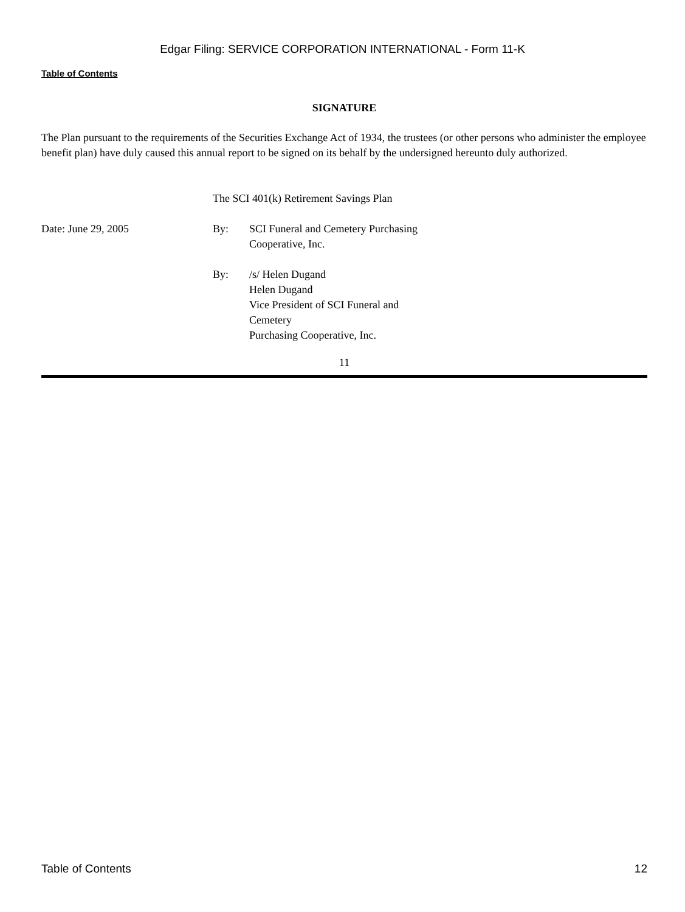Edgar Filing: SERVICE CORPORATION INTERNATIONAL - Form 11-K
Table of Contents
SIGNATURE
The Plan pursuant to the requirements of the Securities Exchange Act of 1934, the trustees (or other persons who administer the employee benefit plan) have duly caused this annual report to be signed on its behalf by the undersigned hereunto duly authorized.
| | The SCI 401(k) Retirement Savings Plan | |
| Date: June 29, 2005 | By: | SCI Funeral and Cemetery Purchasing Cooperative, Inc. |
| | By: | /s/ Helen Dugand Helen Dugand Vice President of SCI Funeral and Cemetery Purchasing Cooperative, Inc. |
11
Table of Contents 12